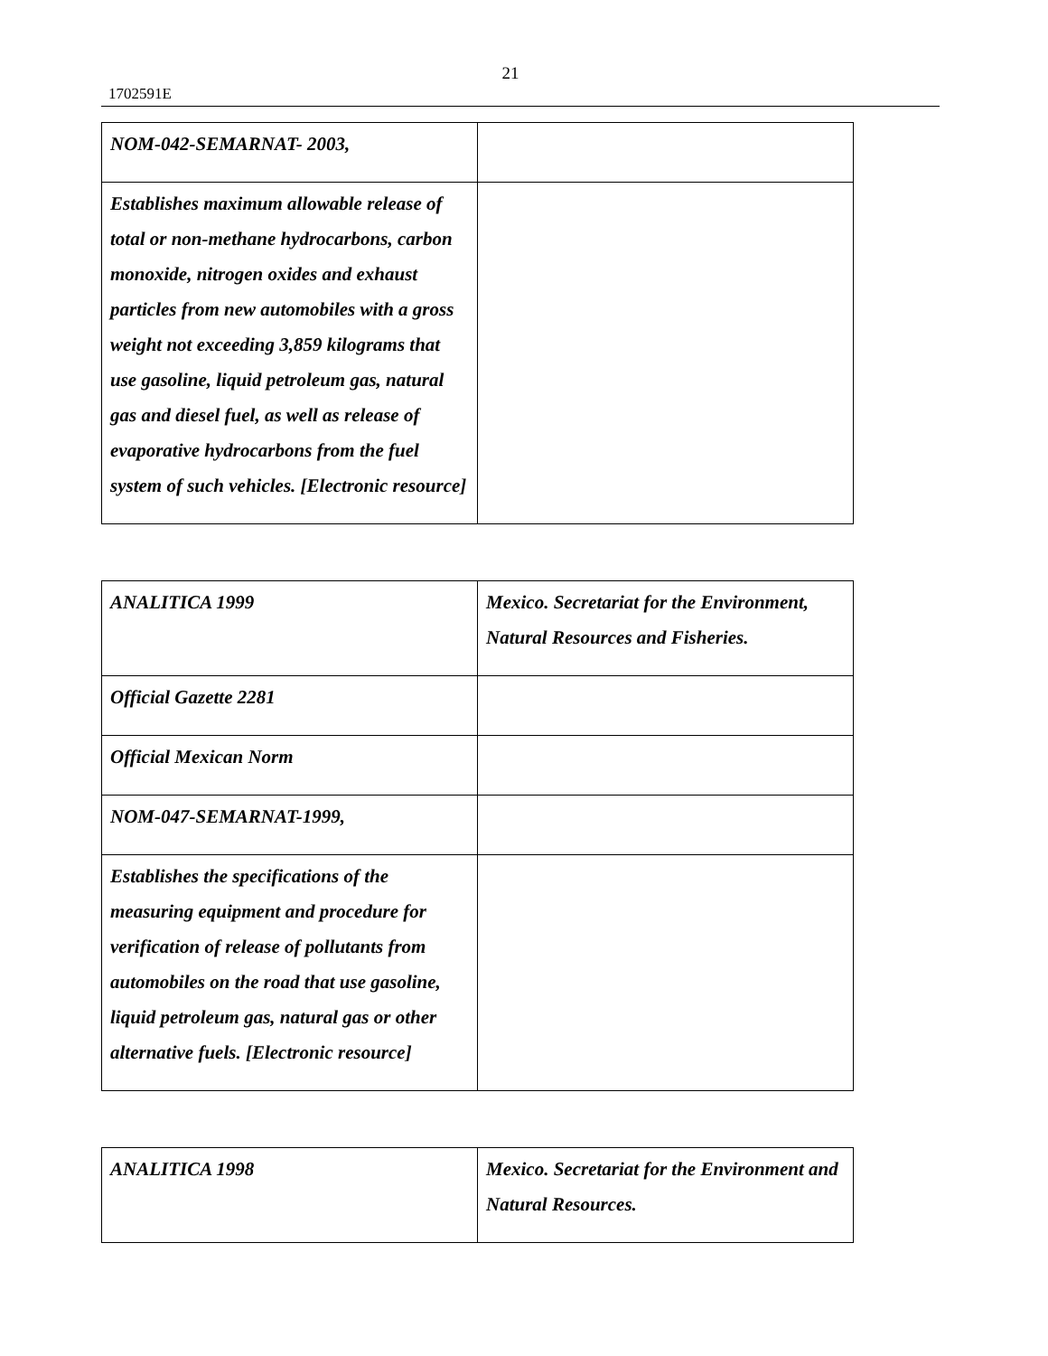21
1702591E
| NOM-042-SEMARNAT- 2003, | |
| Establishes maximum allowable release of total or non-methane hydrocarbons, carbon monoxide, nitrogen oxides and exhaust particles from new automobiles with a gross weight not exceeding 3,859 kilograms that use gasoline, liquid petroleum gas, natural gas and diesel fuel, as well as release of evaporative hydrocarbons from the fuel system of such vehicles. [Electronic resource] | |
| ANALITICA 1999 | Mexico. Secretariat for the Environment, Natural Resources and Fisheries. |
| Official Gazette 2281 | |
| Official Mexican Norm | |
| NOM-047-SEMARNAT-1999, | |
| Establishes the specifications of the measuring equipment and procedure for verification of release of pollutants from automobiles on the road that use gasoline, liquid petroleum gas, natural gas or other alternative fuels. [Electronic resource] | |
| ANALITICA 1998 | Mexico. Secretariat for the Environment and Natural Resources. |